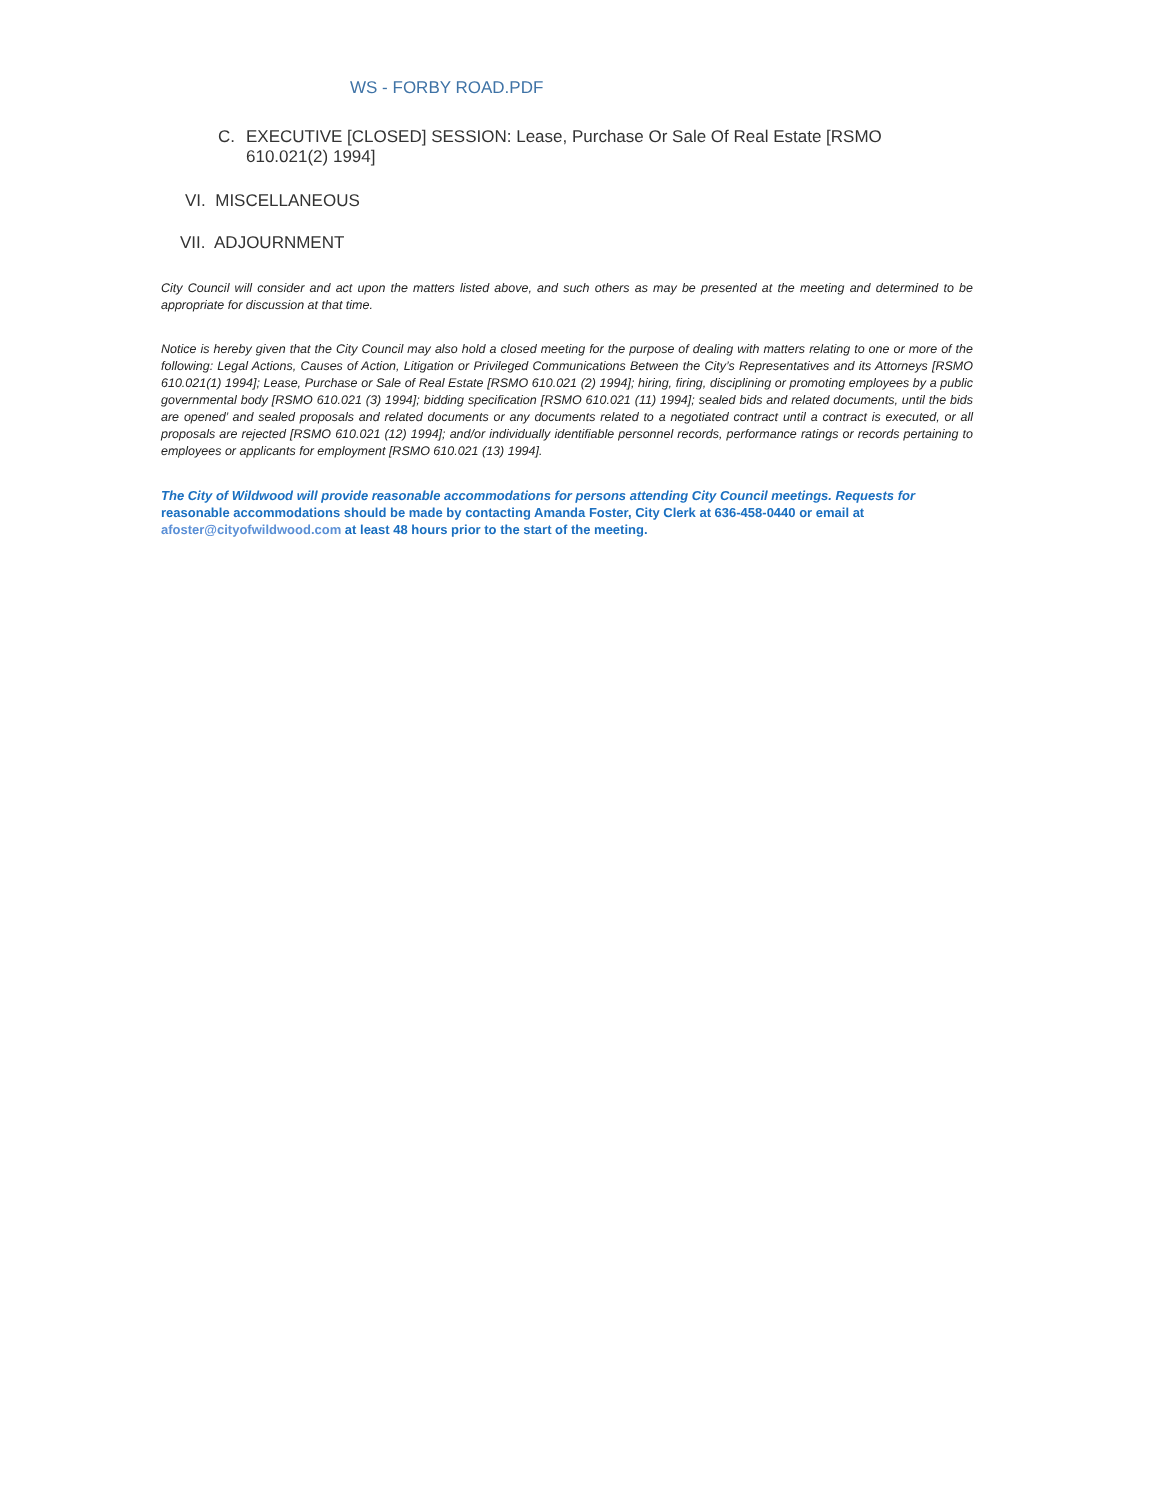WS - FORBY ROAD.PDF
C. EXECUTIVE [CLOSED] SESSION: Lease, Purchase Or Sale Of Real Estate [RSMO 610.021(2) 1994]
VI. MISCELLANEOUS
VII. ADJOURNMENT
City Council will consider and act upon the matters listed above, and such others as may be presented at the meeting and determined to be appropriate for discussion at that time.
Notice is hereby given that the City Council may also hold a closed meeting for the purpose of dealing with matters relating to one or more of the following: Legal Actions, Causes of Action, Litigation or Privileged Communications Between the City’s Representatives and its Attorneys [RSMO 610.021(1) 1994]; Lease, Purchase or Sale of Real Estate [RSMO 610.021 (2) 1994]; hiring, firing, disciplining or promoting employees by a public governmental body [RSMO 610.021 (3) 1994]; bidding specification [RSMO 610.021 (11) 1994]; sealed bids and related documents, until the bids are opened’ and sealed proposals and related documents or any documents related to a negotiated contract until a contract is executed, or all proposals are rejected [RSMO 610.021 (12) 1994]; and/or individually identifiable personnel records, performance ratings or records pertaining to employees or applicants for employment [RSMO 610.021 (13) 1994].
The City of Wildwood will provide reasonable accommodations for persons attending City Council meetings. Requests for reasonable accommodations should be made by contacting Amanda Foster, City Clerk at 636-458-0440 or email at afoster@cityofwildwood.com at least 48 hours prior to the start of the meeting.